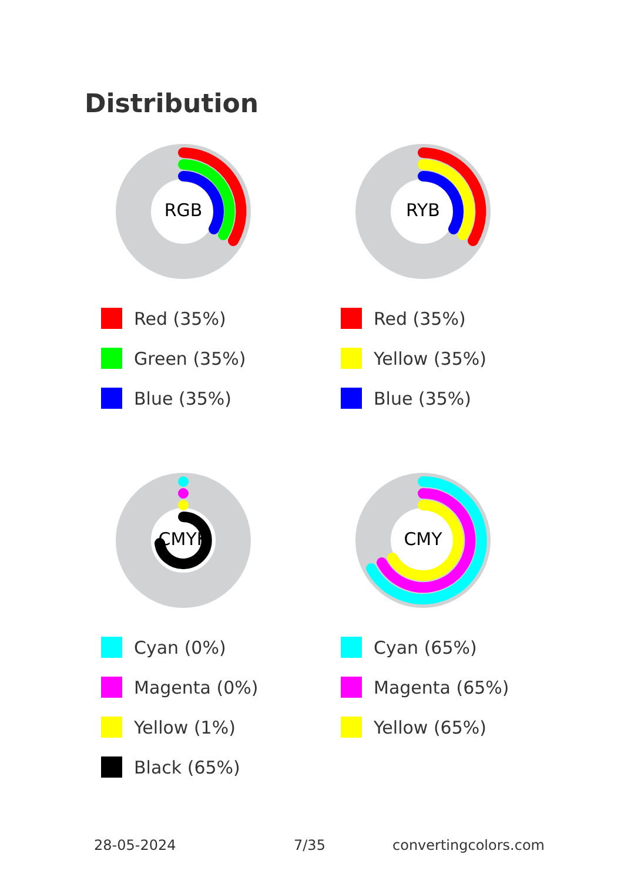Distribution
RGB
Red (35%)
Green (35%)
Blue (35%)
RYB
Red (35%)
Yellow (35%)
Blue (35%)
CMYK
Cyan (0%)
Magenta (0%)
Yellow (1%)
Black (65%)
CMY
Cyan (65%)
Magenta (65%)
Yellow (65%)
28-05-2024 7/35 convertingcolors.com